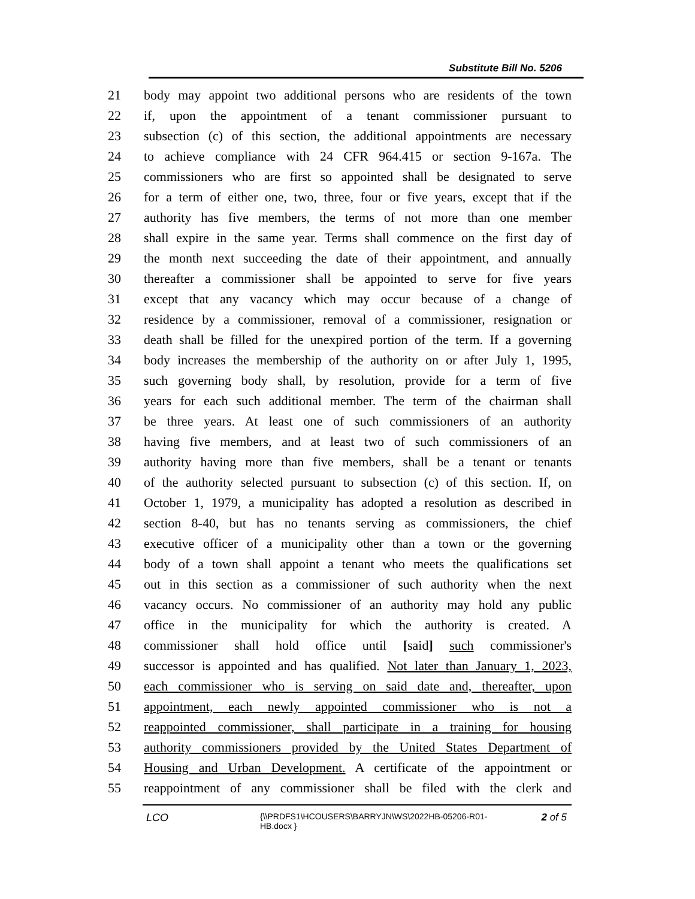Substitute Bill No. 5206
21 body may appoint two additional persons who are residents of the town
22 if, upon the appointment of a tenant commissioner pursuant to
23 subsection (c) of this section, the additional appointments are necessary
24 to achieve compliance with 24 CFR 964.415 or section 9-167a. The
25 commissioners who are first so appointed shall be designated to serve
26 for a term of either one, two, three, four or five years, except that if the
27 authority has five members, the terms of not more than one member
28 shall expire in the same year. Terms shall commence on the first day of
29 the month next succeeding the date of their appointment, and annually
30 thereafter a commissioner shall be appointed to serve for five years
31 except that any vacancy which may occur because of a change of
32 residence by a commissioner, removal of a commissioner, resignation or
33 death shall be filled for the unexpired portion of the term. If a governing
34 body increases the membership of the authority on or after July 1, 1995,
35 such governing body shall, by resolution, provide for a term of five
36 years for each such additional member. The term of the chairman shall
37 be three years. At least one of such commissioners of an authority
38 having five members, and at least two of such commissioners of an
39 authority having more than five members, shall be a tenant or tenants
40 of the authority selected pursuant to subsection (c) of this section. If, on
41 October 1, 1979, a municipality has adopted a resolution as described in
42 section 8-40, but has no tenants serving as commissioners, the chief
43 executive officer of a municipality other than a town or the governing
44 body of a town shall appoint a tenant who meets the qualifications set
45 out in this section as a commissioner of such authority when the next
46 vacancy occurs. No commissioner of an authority may hold any public
47 office in the municipality for which the authority is created. A
48 commissioner shall hold office until [said] such commissioner's
49 successor is appointed and has qualified. Not later than January 1, 2023,
50 each commissioner who is serving on said date and, thereafter, upon
51 appointment, each newly appointed commissioner who is not a
52 reappointed commissioner, shall participate in a training for housing
53 authority commissioners provided by the United States Department of
54 Housing and Urban Development. A certificate of the appointment or
55 reappointment of any commissioner shall be filed with the clerk and
LCO {\\PRDFS1\HCOUSERS\BARRYJN\WS\2022HB-05206-R01-HB.docx } 2 of 5